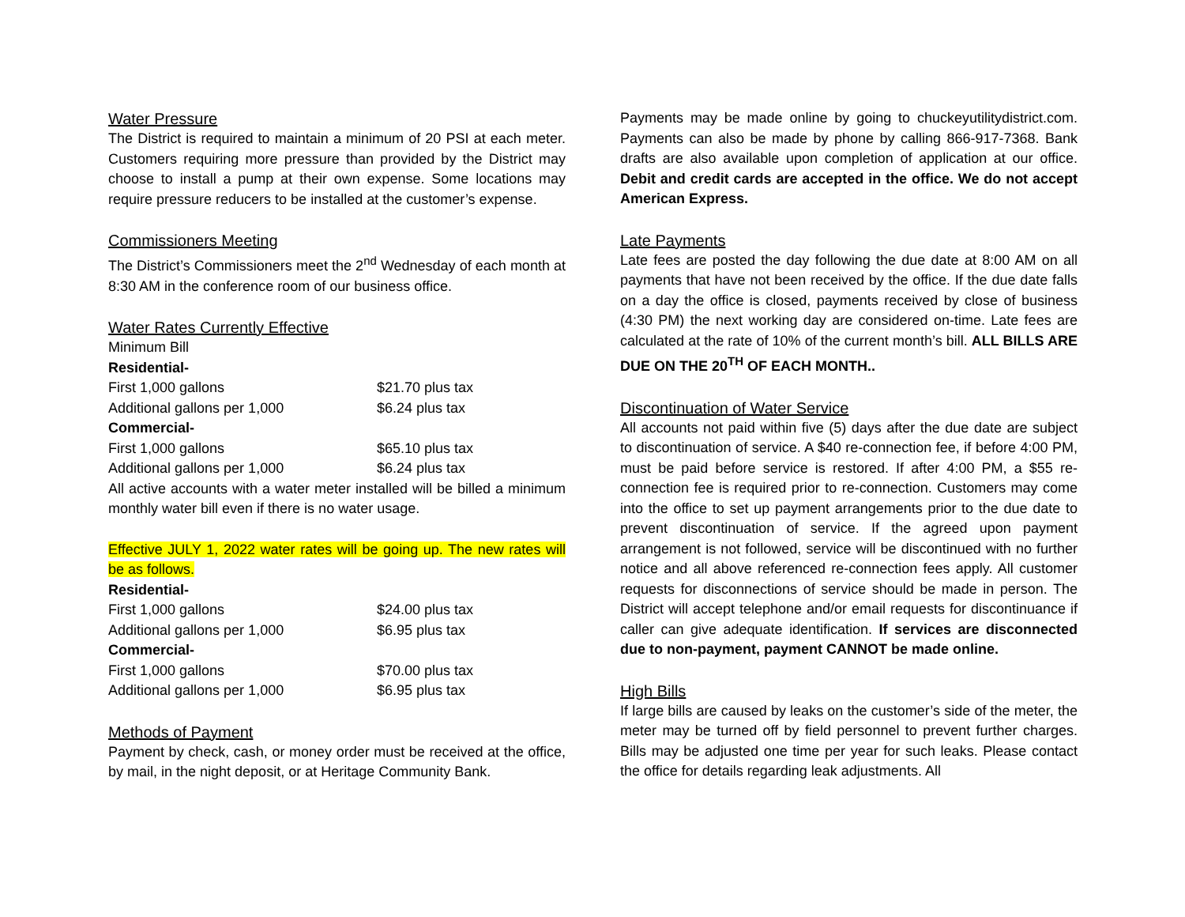Water Pressure
The District is required to maintain a minimum of 20 PSI at each meter. Customers requiring more pressure than provided by the District may choose to install a pump at their own expense. Some locations may require pressure reducers to be installed at the customer’s expense.
Commissioners Meeting
The District’s Commissioners meet the 2<sup>nd</sup> Wednesday of each month at 8:30 AM in the conference room of our business office.
Water Rates Currently Effective
| Minimum Bill | |
| Residential- | |
| First 1,000 gallons | $21.70 plus tax |
| Additional gallons per 1,000 | $6.24 plus tax |
| Commercial- | |
| First 1,000 gallons | $65.10 plus tax |
| Additional gallons per 1,000 | $6.24 plus tax |
All active accounts with a water meter installed will be billed a minimum monthly water bill even if there is no water usage.
Effective JULY 1, 2022 water rates will be going up. The new rates will be as follows.
| Residential- | |
| First 1,000 gallons | $24.00 plus tax |
| Additional gallons per 1,000 | $6.95 plus tax |
| Commercial- | |
| First 1,000 gallons | $70.00 plus tax |
| Additional gallons per 1,000 | $6.95 plus tax |
Methods of Payment
Payment by check, cash, or money order must be received at the office, by mail, in the night deposit, or at Heritage Community Bank.
Payments may be made online by going to chuckeyutilitydistrict.com. Payments can also be made by phone by calling 866-917-7368. Bank drafts are also available upon completion of application at our office. Debit and credit cards are accepted in the office. We do not accept American Express.
Late Payments
Late fees are posted the day following the due date at 8:00 AM on all payments that have not been received by the office. If the due date falls on a day the office is closed, payments received by close of business (4:30 PM) the next working day are considered on-time. Late fees are calculated at the rate of 10% of the current month’s bill. ALL BILLS ARE DUE ON THE 20<sup>TH</sup> OF EACH MONTH..
Discontinuation of Water Service
All accounts not paid within five (5) days after the due date are subject to discontinuation of service. A $40 re-connection fee, if before 4:00 PM, must be paid before service is restored. If after 4:00 PM, a $55 re-connection fee is required prior to re-connection. Customers may come into the office to set up payment arrangements prior to the due date to prevent discontinuation of service. If the agreed upon payment arrangement is not followed, service will be discontinued with no further notice and all above referenced re-connection fees apply. All customer requests for disconnections of service should be made in person. The District will accept telephone and/or email requests for discontinuance if caller can give adequate identification. If services are disconnected due to non-payment, payment CANNOT be made online.
High Bills
If large bills are caused by leaks on the customer’s side of the meter, the meter may be turned off by field personnel to prevent further charges. Bills may be adjusted one time per year for such leaks. Please contact the office for details regarding leak adjustments. All